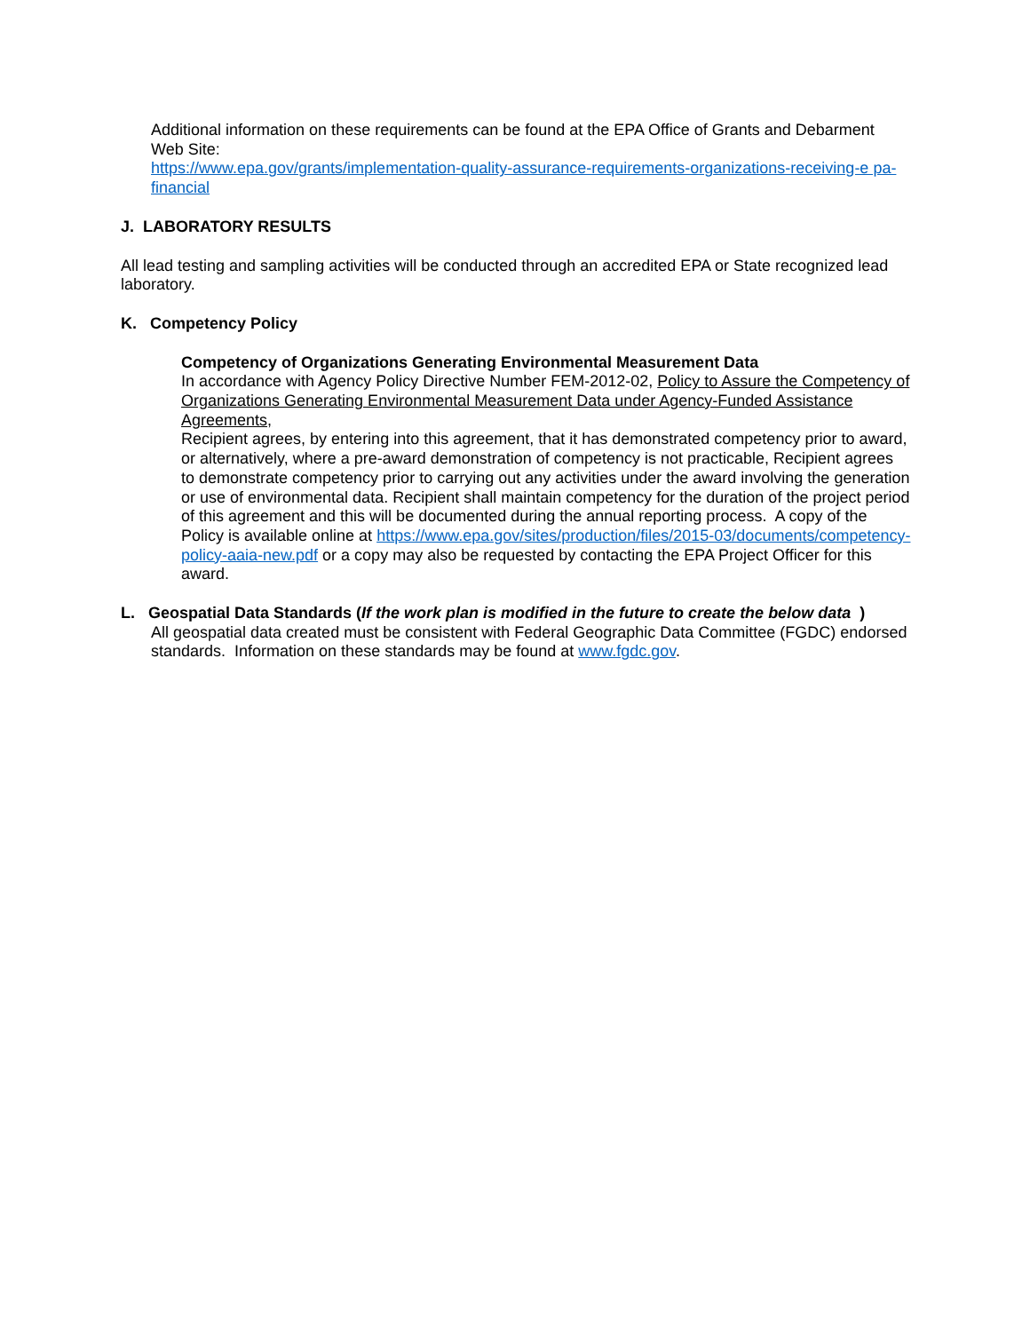Additional information on these requirements can be found at the EPA Office of Grants and Debarment Web Site:
https://www.epa.gov/grants/implementation-quality-assurance-requirements-organizations-receiving-e pa-financial
J. LABORATORY RESULTS
All lead testing and sampling activities will be conducted through an accredited EPA or State recognized lead laboratory.
K. Competency Policy
Competency of Organizations Generating Environmental Measurement Data
In accordance with Agency Policy Directive Number FEM-2012-02, Policy to Assure the Competency of Organizations Generating Environmental Measurement Data under Agency-Funded Assistance Agreements,
Recipient agrees, by entering into this agreement, that it has demonstrated competency prior to award, or alternatively, where a pre-award demonstration of competency is not practicable, Recipient agrees to demonstrate competency prior to carrying out any activities under the award involving the generation or use of environmental data. Recipient shall maintain competency for the duration of the project period of this agreement and this will be documented during the annual reporting process. A copy of the Policy is available online at https://www.epa.gov/sites/production/files/2015-03/documents/competency-policy-aaia-new.pdf or a copy may also be requested by contacting the EPA Project Officer for this award.
L. Geospatial Data Standards (If the work plan is modified in the future to create the below data )
All geospatial data created must be consistent with Federal Geographic Data Committee (FGDC) endorsed standards. Information on these standards may be found at www.fgdc.gov.